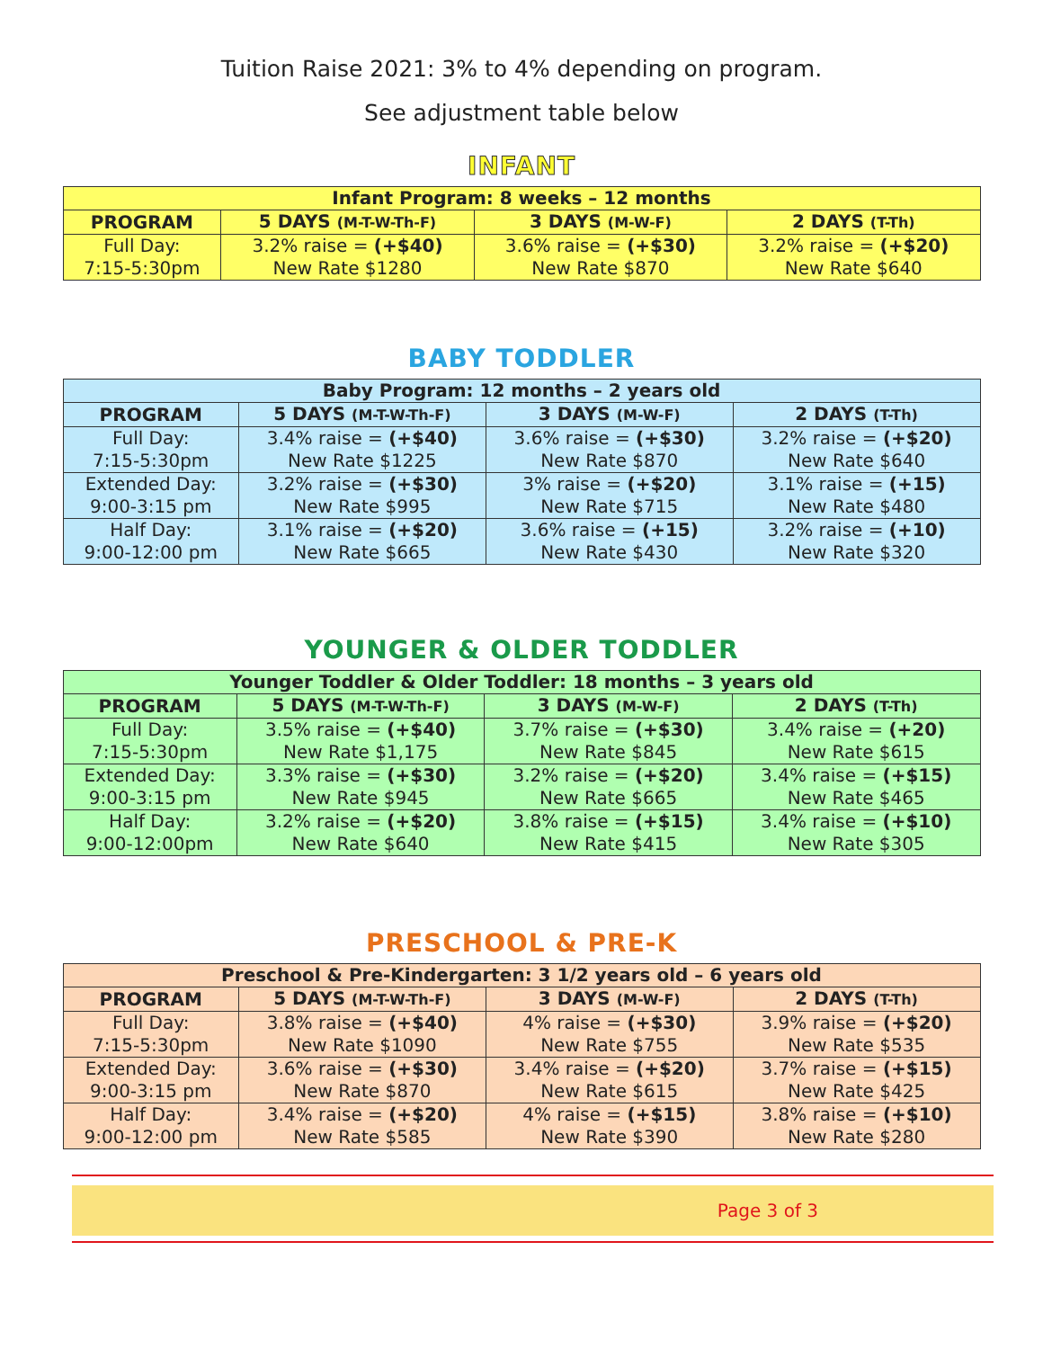Tuition Raise 2021: 3% to 4% depending on program.
See adjustment table below
INFANT
| Infant Program: 8 weeks – 12 months | | | |
| PROGRAM | 5 DAYS (M-T-W-Th-F) | 3 DAYS (M-W-F) | 2 DAYS (T-Th) |
| Full Day: 7:15-5:30pm | 3.2% raise = (+$40) New Rate $1280 | 3.6% raise = (+$30) New Rate $870 | 3.2% raise = (+$20) New Rate $640 |
BABY TODDLER
| Baby Program: 12 months – 2 years old | | | |
| PROGRAM | 5 DAYS (M-T-W-Th-F) | 3 DAYS (M-W-F) | 2 DAYS (T-Th) |
| Full Day: 7:15-5:30pm | 3.4% raise = (+$40) New Rate $1225 | 3.6% raise = (+$30) New Rate $870 | 3.2% raise = (+$20) New Rate $640 |
| Extended Day: 9:00-3:15 pm | 3.2% raise = (+$30) New Rate $995 | 3% raise = (+$20) New Rate $715 | 3.1% raise = (+15) New Rate $480 |
| Half Day: 9:00-12:00 pm | 3.1% raise = (+$20) New Rate $665 | 3.6% raise = (+15) New Rate $430 | 3.2% raise = (+10) New Rate $320 |
YOUNGER & OLDER TODDLER
| Younger Toddler & Older Toddler: 18 months – 3 years old | | | |
| PROGRAM | 5 DAYS (M-T-W-Th-F) | 3 DAYS (M-W-F) | 2 DAYS (T-Th) |
| Full Day: 7:15-5:30pm | 3.5% raise = (+$40) New Rate $1,175 | 3.7% raise = (+$30) New Rate $845 | 3.4% raise = (+20) New Rate $615 |
| Extended Day: 9:00-3:15 pm | 3.3% raise = (+$30) New Rate $945 | 3.2% raise = (+$20) New Rate $665 | 3.4% raise = (+$15) New Rate $465 |
| Half Day: 9:00-12:00pm | 3.2% raise = (+$20) New Rate $640 | 3.8% raise = (+$15) New Rate $415 | 3.4% raise = (+$10) New Rate $305 |
PRESCHOOL & PRE-K
| Preschool & Pre-Kindergarten: 3 1/2 years old – 6 years old | | | |
| PROGRAM | 5 DAYS (M-T-W-Th-F) | 3 DAYS (M-W-F) | 2 DAYS (T-Th) |
| Full Day: 7:15-5:30pm | 3.8% raise = (+$40) New Rate $1090 | 4% raise = (+$30) New Rate $755 | 3.9% raise = (+$20) New Rate $535 |
| Extended Day: 9:00-3:15 pm | 3.6% raise = (+$30) New Rate $870 | 3.4% raise = (+$20) New Rate $615 | 3.7% raise = (+$15) New Rate $425 |
| Half Day: 9:00-12:00 pm | 3.4% raise = (+$20) New Rate $585 | 4% raise = (+$15) New Rate $390 | 3.8% raise = (+$10) New Rate $280 |
Page 3 of 3